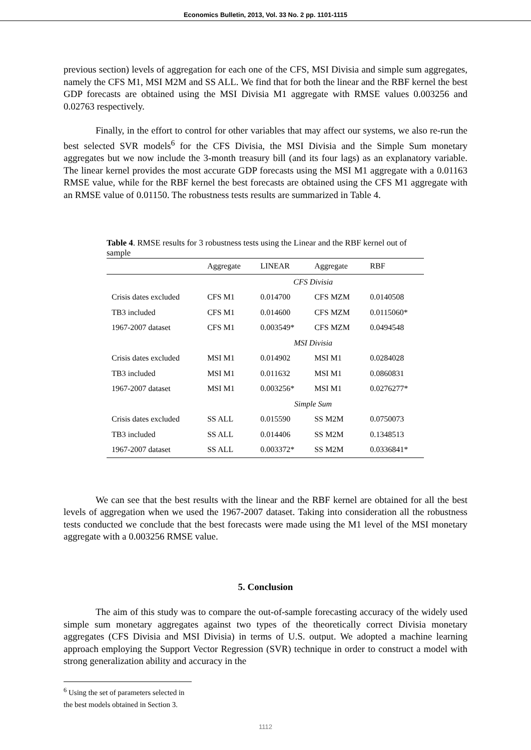Economics Bulletin, 2013, Vol. 33 No. 2 pp. 1101-1115
previous section) levels of aggregation for each one of the CFS, MSI Divisia and simple sum aggregates, namely the CFS M1, MSI M2M and SS ALL. We find that for both the linear and the RBF kernel the best GDP forecasts are obtained using the MSI Divisia M1 aggregate with RMSE values 0.003256 and 0.02763 respectively.
Finally, in the effort to control for other variables that may affect our systems, we also re-run the best selected SVR models<sup>6</sup> for the CFS Divisia, the MSI Divisia and the Simple Sum monetary aggregates but we now include the 3-month treasury bill (and its four lags) as an explanatory variable. The linear kernel provides the most accurate GDP forecasts using the MSI M1 aggregate with a 0.01163 RMSE value, while for the RBF kernel the best forecasts are obtained using the CFS M1 aggregate with an RMSE value of 0.01150. The robustness tests results are summarized in Table 4.
Table 4. RMSE results for 3 robustness tests using the Linear and the RBF kernel out of sample
| | Aggregate | LINEAR | Aggregate | RBF |
| --- | --- | --- | --- | --- |
| | CFS Divisia | | | |
| Crisis dates excluded | CFS M1 | 0.014700 | CFS MZM | 0.0140508 |
| TB3 included | CFS M1 | 0.014600 | CFS MZM | 0.0115060* |
| 1967-2007 dataset | CFS M1 | 0.003549* | CFS MZM | 0.0494548 |
| | MSI Divisia | | | |
| Crisis dates excluded | MSI M1 | 0.014902 | MSI M1 | 0.0284028 |
| TB3 included | MSI M1 | 0.011632 | MSI M1 | 0.0860831 |
| 1967-2007 dataset | MSI M1 | 0.003256* | MSI M1 | 0.0276277* |
| | Simple Sum | | | |
| Crisis dates excluded | SS ALL | 0.015590 | SS M2M | 0.0750073 |
| TB3 included | SS ALL | 0.014406 | SS M2M | 0.1348513 |
| 1967-2007 dataset | SS ALL | 0.003372* | SS M2M | 0.0336841* |
We can see that the best results with the linear and the RBF kernel are obtained for all the best levels of aggregation when we used the 1967-2007 dataset. Taking into consideration all the robustness tests conducted we conclude that the best forecasts were made using the M1 level of the MSI monetary aggregate with a 0.003256 RMSE value.
5. Conclusion
The aim of this study was to compare the out-of-sample forecasting accuracy of the widely used simple sum monetary aggregates against two types of the theoretically correct Divisia monetary aggregates (CFS Divisia and MSI Divisia) in terms of U.S. output. We adopted a machine learning approach employing the Support Vector Regression (SVR) technique in order to construct a model with strong generalization ability and accuracy in the
<sup>6</sup> Using the set of parameters selected in the best models obtained in Section 3.
1112